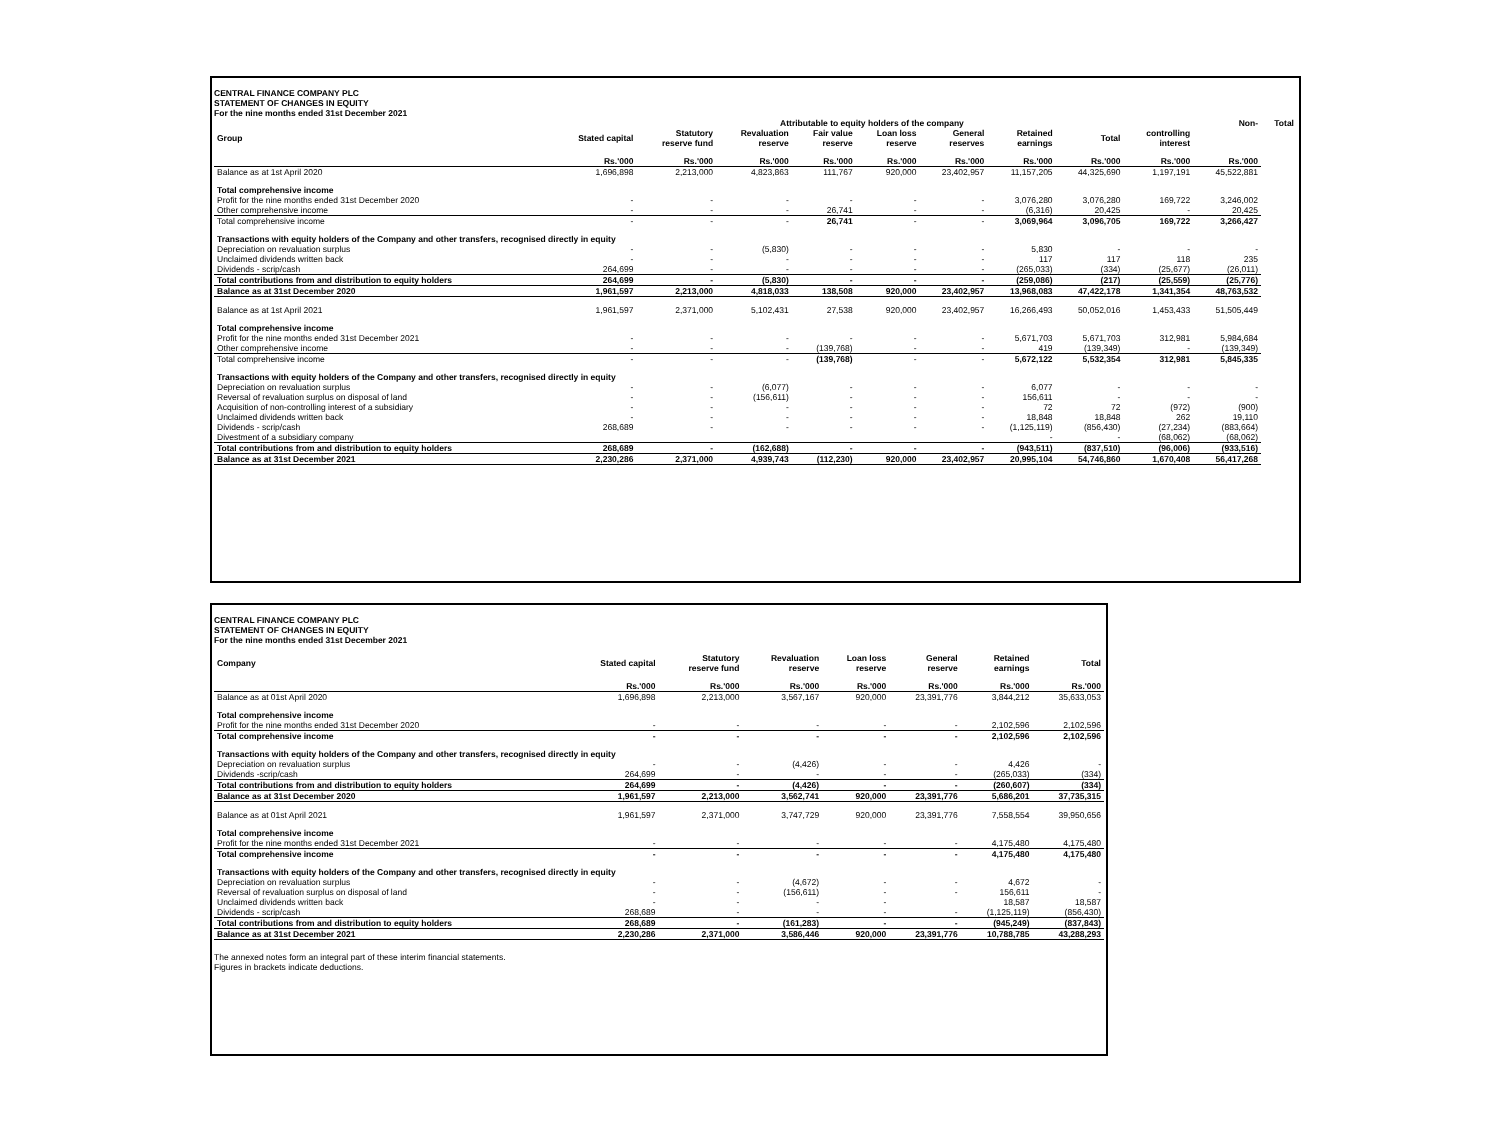CENTRAL FINANCE COMPANY PLC
STATEMENT OF CHANGES IN EQUITY
For the nine months ended 31st December 2021
| | Attributable to equity holders of the company | | | | | | | | | Non- | Total |
| --- | --- | --- | --- | --- | --- | --- | --- | --- | --- | --- | --- |
| Group | Stated capital | Statutory reserve fund | Revaluation reserve | Fair value reserve | Loan loss reserve | General reserves | Retained earnings | Total | controlling interest | | |
| | Rs.'000 | Rs.'000 | Rs.'000 | Rs.'000 | Rs.'000 | Rs.'000 | Rs.'000 | Rs.'000 | Rs.'000 | Rs.'000 | |
| Balance as at 1st April 2020 | 1,696,898 | 2,213,000 | 4,823,863 | 111,767 | 920,000 | 23,402,957 | 11,157,205 | 44,325,690 | 1,197,191 | 45,522,881 | |
| Total comprehensive income | | | | | | | | | | | |
| Profit for the nine months ended 31st December 2020 | - | - | - | - | - | - | 3,076,280 | 3,076,280 | 169,722 | 3,246,002 | |
| Other comprehensive income | - | - | - | 26,741 | - | - | (6,316) | 20,425 | - | 20,425 | |
| Total comprehensive income | - | - | - | 26,741 | - | - | 3,069,964 | 3,096,705 | 169,722 | 3,266,427 | |
| Transactions with equity holders of the Company and other transfers, recognised directly in equity | | | | | | | | | | | |
| Depreciation on revaluation surplus | - | - | (5,830) | - | - | - | 5,830 | - | - | - | |
| Unclaimed dividends written back | - | - | - | - | - | - | 117 | 117 | 118 | 235 | |
| Dividends - scrip/cash | 264,699 | - | - | - | - | - | (265,033) | (334) | (25,677) | (26,011) | |
| Total contributions from and distribution to equity holders | 264,699 | - | (5,830) | - | - | - | (259,086) | (217) | (25,559) | (25,776) | |
| Balance as at 31st December 2020 | 1,961,597 | 2,213,000 | 4,818,033 | 138,508 | 920,000 | 23,402,957 | 13,968,083 | 47,422,178 | 1,341,354 | 48,763,532 | |
| Balance as at 1st April 2021 | 1,961,597 | 2,371,000 | 5,102,431 | 27,538 | 920,000 | 23,402,957 | 16,266,493 | 50,052,016 | 1,453,433 | 51,505,449 | |
| Total comprehensive income | | | | | | | | | | | |
| Profit for the nine months ended 31st December 2021 | - | - | - | - | - | - | 5,671,703 | 5,671,703 | 312,981 | 5,984,684 | |
| Other comprehensive income | - | - | - | (139,768) | - | - | 419 | (139,349) | - | (139,349) | |
| Total comprehensive income | - | - | - | (139,768) | - | - | 5,672,122 | 5,532,354 | 312,981 | 5,845,335 | |
| Transactions with equity holders of the Company and other transfers, recognised directly in equity | | | | | | | | | | | |
| Depreciation on revaluation surplus | - | - | (6,077) | - | - | - | 6,077 | - | - | - | |
| Reversal of revaluation surplus on disposal of land | - | - | (156,611) | - | - | - | 156,611 | - | - | - | |
| Acquisition of non-controlling interest of a subsidiary | - | - | - | - | - | - | 72 | 72 | (972) | (900) | |
| Unclaimed dividends written back | - | - | - | - | - | - | 18,848 | 18,848 | 262 | 19,110 | |
| Dividends - scrip/cash | 268,689 | - | - | - | - | - | (1,125,119) | (856,430) | (27,234) | (883,664) | |
| Divestment of a subsidiary company | | | | | | | - | - | (68,062) | (68,062) | |
| Total contributions from and distribution to equity holders | 268,689 | - | (162,688) | - | - | - | (943,511) | (837,510) | (96,006) | (933,516) | |
| Balance as at 31st December 2021 | 2,230,286 | 2,371,000 | 4,939,743 | (112,230) | 920,000 | 23,402,957 | 20,995,104 | 54,746,860 | 1,670,408 | 56,417,268 | |
CENTRAL FINANCE COMPANY PLC
STATEMENT OF CHANGES IN EQUITY
For the nine months ended 31st December 2021
| Company | Stated capital | Statutory reserve fund | Revaluation reserve | Loan loss reserve | General reserve | Retained earnings | Total |
| --- | --- | --- | --- | --- | --- | --- | --- |
| | Rs.'000 | Rs.'000 | Rs.'000 | Rs.'000 | Rs.'000 | Rs.'000 | Rs.'000 |
| Balance as at 01st April 2020 | 1,696,898 | 2,213,000 | 3,567,167 | 920,000 | 23,391,776 | 3,844,212 | 35,633,053 |
| Total comprehensive income | | | | | | | |
| Profit for the nine months ended 31st December 2020 | - | - | - | - | - | 2,102,596 | 2,102,596 |
| Total comprehensive income | - | - | - | - | - | 2,102,596 | 2,102,596 |
| Transactions with equity holders of the Company and other transfers, recognised directly in equity | | | | | | | |
| Depreciation on revaluation surplus | - | - | (4,426) | - | - | 4,426 | - |
| Dividends -scrip/cash | 264,699 | - | - | - | - | (265,033) | (334) |
| Total contributions from and distribution to equity holders | 264,699 | - | (4,426) | - | - | (260,607) | (334) |
| Balance as at 31st December 2020 | 1,961,597 | 2,213,000 | 3,562,741 | 920,000 | 23,391,776 | 5,686,201 | 37,735,315 |
| Balance as at 01st April 2021 | 1,961,597 | 2,371,000 | 3,747,729 | 920,000 | 23,391,776 | 7,558,554 | 39,950,656 |
| Total comprehensive income | | | | | | | |
| Profit for the nine months ended 31st December 2021 | - | - | - | - | - | 4,175,480 | 4,175,480 |
| Total comprehensive income | - | - | - | - | - | 4,175,480 | 4,175,480 |
| Transactions with equity holders of the Company and other transfers, recognised directly in equity | | | | | | | |
| Depreciation on revaluation surplus | - | - | (4,672) | - | - | 4,672 | - |
| Reversal of revaluation surplus on disposal of land | - | - | (156,611) | - | - | 156,611 | - |
| Unclaimed dividends written back | - | - | - | - | | 18,587 | 18,587 |
| Dividends - scrip/cash | 268,689 | - | - | - | - | (1,125,119) | (856,430) |
| Total contributions from and distribution to equity holders | 268,689 | - | (161,283) | - | - | (945,249) | (837,843) |
| Balance as at 31st December 2021 | 2,230,286 | 2,371,000 | 3,586,446 | 920,000 | 23,391,776 | 10,788,785 | 43,288,293 |
The annexed notes form an integral part of these interim financial statements.
Figures in brackets indicate deductions.